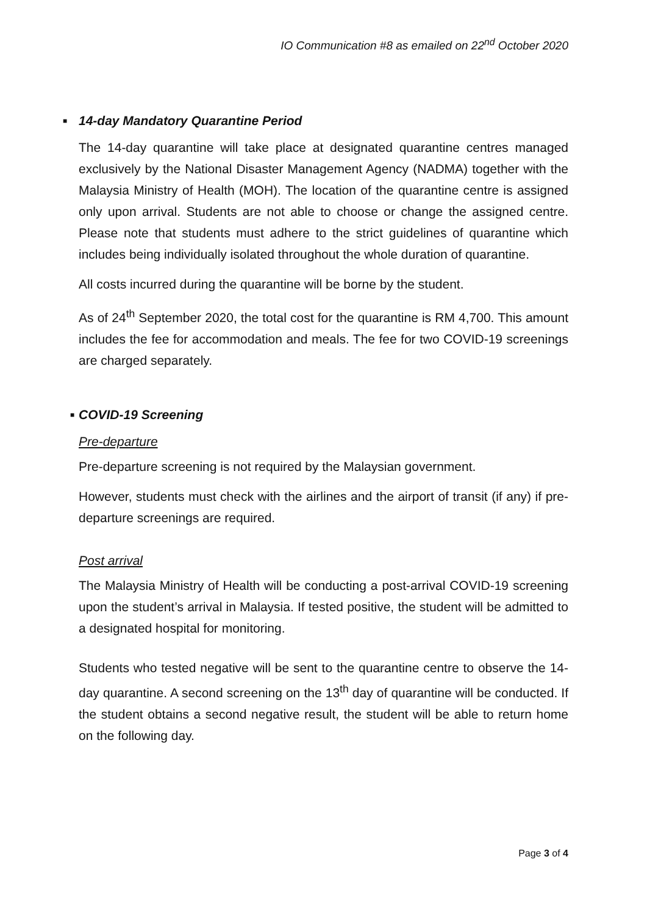IO Communication #8 as emailed on 22<sup>nd</sup> October 2020
■ 14-day Mandatory Quarantine Period
The 14-day quarantine will take place at designated quarantine centres managed exclusively by the National Disaster Management Agency (NADMA) together with the Malaysia Ministry of Health (MOH). The location of the quarantine centre is assigned only upon arrival. Students are not able to choose or change the assigned centre. Please note that students must adhere to the strict guidelines of quarantine which includes being individually isolated throughout the whole duration of quarantine.
All costs incurred during the quarantine will be borne by the student.
As of 24<sup>th</sup> September 2020, the total cost for the quarantine is RM 4,700. This amount includes the fee for accommodation and meals. The fee for two COVID-19 screenings are charged separately.
■ COVID-19 Screening
Pre-departure
Pre-departure screening is not required by the Malaysian government.
However, students must check with the airlines and the airport of transit (if any) if pre-departure screenings are required.
Post arrival
The Malaysia Ministry of Health will be conducting a post-arrival COVID-19 screening upon the student’s arrival in Malaysia. If tested positive, the student will be admitted to a designated hospital for monitoring.
Students who tested negative will be sent to the quarantine centre to observe the 14-day quarantine. A second screening on the 13<sup>th</sup> day of quarantine will be conducted. If the student obtains a second negative result, the student will be able to return home on the following day.
Page 3 of 4